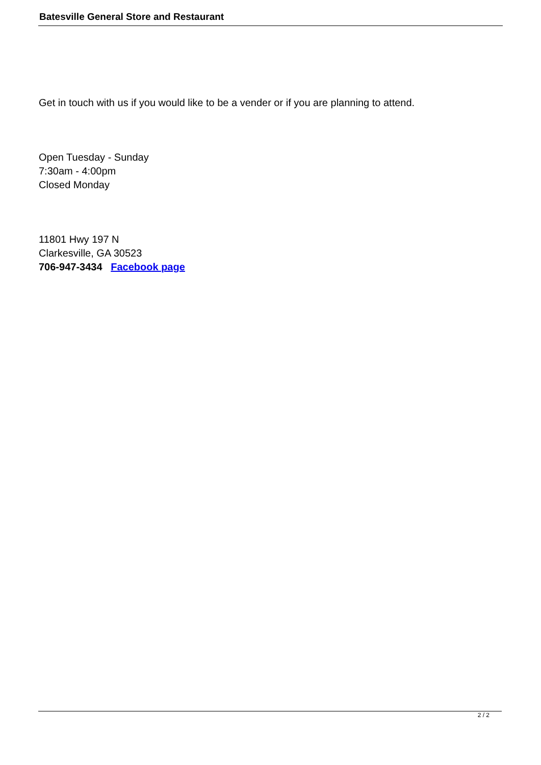Batesville General Store and Restaurant
Get in touch with us if you would like to be a vender or if you are planning to attend.
Open Tuesday - Sunday
7:30am - 4:00pm
Closed Monday
11801 Hwy 197 N
Clarkesville, GA 30523
706-947-3434 Facebook page
2 / 2